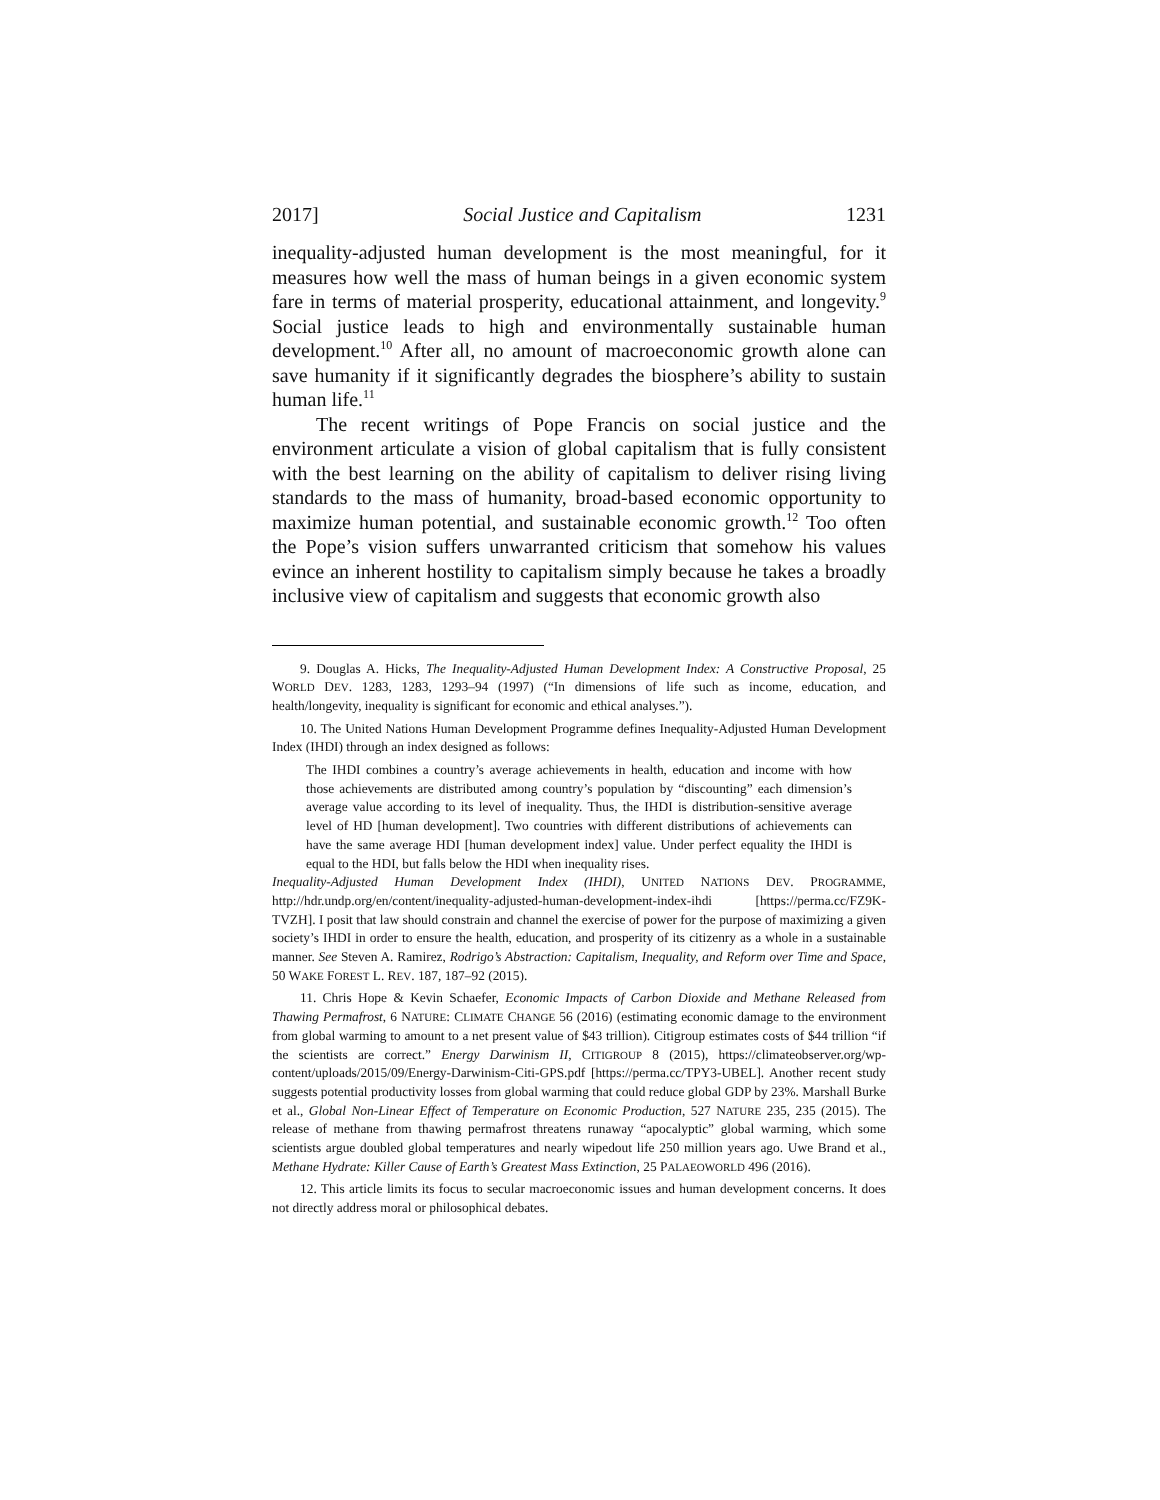2017] Social Justice and Capitalism 1231
inequality-adjusted human development is the most meaningful, for it measures how well the mass of human beings in a given economic system fare in terms of material prosperity, educational attainment, and longevity.<sup>9</sup> Social justice leads to high and environmentally sustainable human development.<sup>10</sup> After all, no amount of macroeconomic growth alone can save humanity if it significantly degrades the biosphere’s ability to sustain human life.<sup>11</sup>
The recent writings of Pope Francis on social justice and the environment articulate a vision of global capitalism that is fully consistent with the best learning on the ability of capitalism to deliver rising living standards to the mass of humanity, broad-based economic opportunity to maximize human potential, and sustainable economic growth.<sup>12</sup> Too often the Pope’s vision suffers unwarranted criticism that somehow his values evince an inherent hostility to capitalism simply because he takes a broadly inclusive view of capitalism and suggests that economic growth also
9. Douglas A. Hicks, The Inequality-Adjusted Human Development Index: A Constructive Proposal, 25 WORLD DEV. 1283, 1283, 1293–94 (1997) (“In dimensions of life such as income, education, and health/longevity, inequality is significant for economic and ethical analyses.”).
10. The United Nations Human Development Programme defines Inequality-Adjusted Human Development Index (IHDI) through an index designed as follows:
The IHDI combines a country’s average achievements in health, education and income with how those achievements are distributed among country’s population by “discounting” each dimension’s average value according to its level of inequality. Thus, the IHDI is distribution-sensitive average level of HD [human development]. Two countries with different distributions of achievements can have the same average HDI [human development index] value. Under perfect equality the IHDI is equal to the HDI, but falls below the HDI when inequality rises.
Inequality-Adjusted Human Development Index (IHDI), UNITED NATIONS DEV. PROGRAMME, http://hdr.undp.org/en/content/inequality-adjusted-human-development-index-ihdi [https://perma.cc/FZ9K-TVZH]. I posit that law should constrain and channel the exercise of power for the purpose of maximizing a given society’s IHDI in order to ensure the health, education, and prosperity of its citizenry as a whole in a sustainable manner. See Steven A. Ramirez, Rodrigo’s Abstraction: Capitalism, Inequality, and Reform over Time and Space, 50 WAKE FOREST L. REV. 187, 187–92 (2015).
11. Chris Hope & Kevin Schaefer, Economic Impacts of Carbon Dioxide and Methane Released from Thawing Permafrost, 6 NATURE: CLIMATE CHANGE 56 (2016) (estimating economic damage to the environment from global warming to amount to a net present value of $43 trillion). Citigroup estimates costs of $44 trillion “if the scientists are correct.” Energy Darwinism II, CITIGROUP 8 (2015), https://climateobserver.org/wp-content/uploads/2015/09/Energy-Darwinism-Citi-GPS.pdf [https://perma.cc/TPY3-UBEL]. Another recent study suggests potential productivity losses from global warming that could reduce global GDP by 23%. Marshall Burke et al., Global Non-Linear Effect of Temperature on Economic Production, 527 NATURE 235, 235 (2015). The release of methane from thawing permafrost threatens runaway “apocalyptic” global warming, which some scientists argue doubled global temperatures and nearly wipedout life 250 million years ago. Uwe Brand et al., Methane Hydrate: Killer Cause of Earth’s Greatest Mass Extinction, 25 PALAEOWORLD 496 (2016).
12. This article limits its focus to secular macroeconomic issues and human development concerns. It does not directly address moral or philosophical debates.